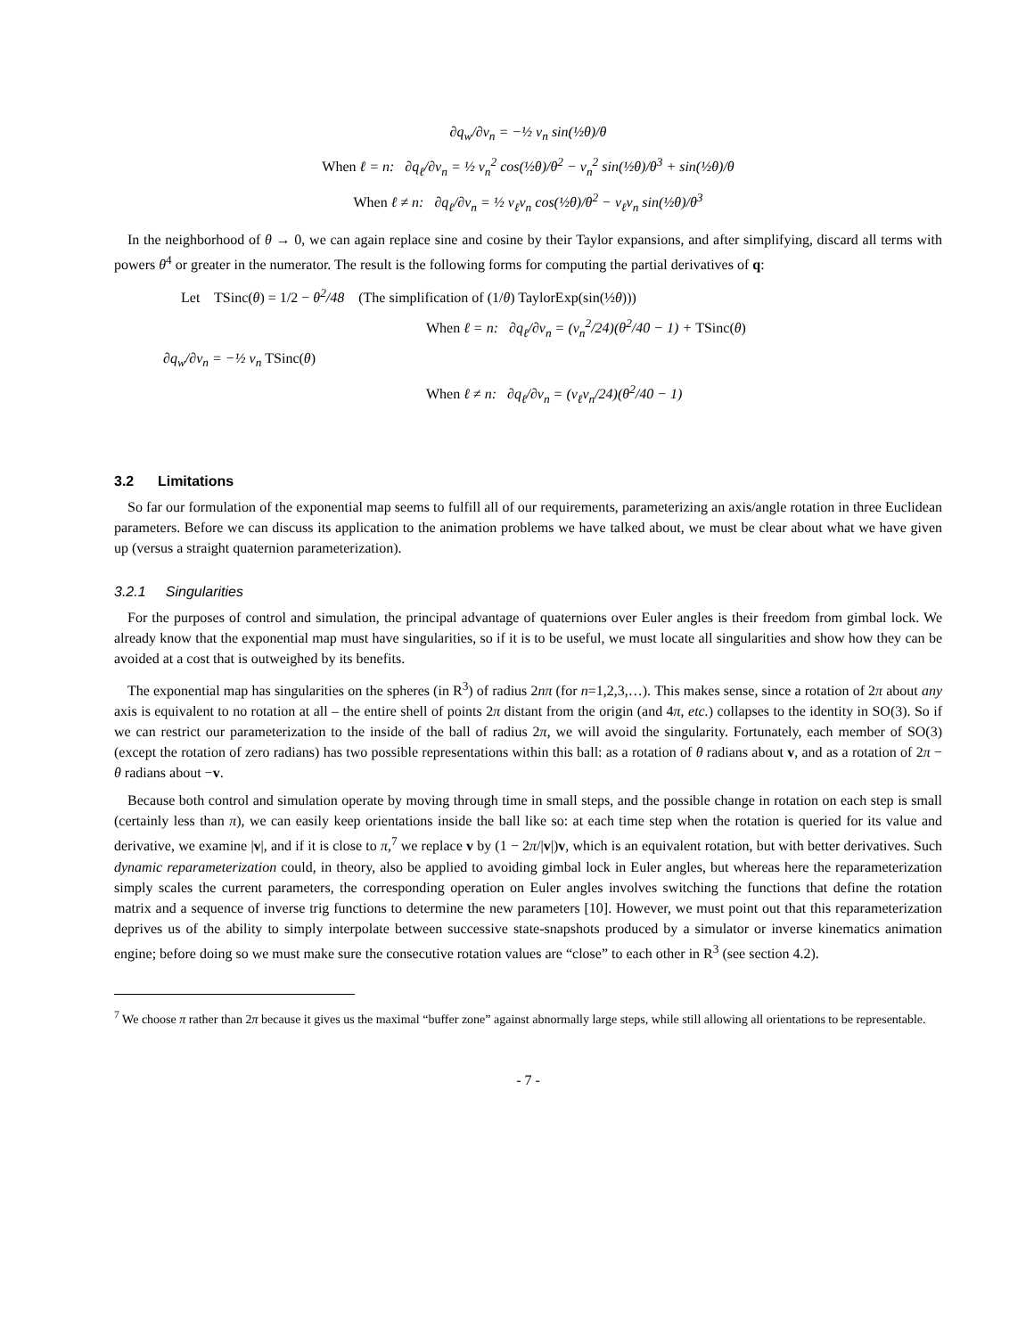∂q<sub>w</sub>/∂v<sub>n</sub> = −½ v<sub>n</sub> sin(½θ)/θ
When ℓ = n: ∂q<sub>ℓ</sub>/∂v<sub>n</sub> = ½ v<sub>n</sub><sup>2</sup> cos(½θ)/θ<sup>2</sup> − v<sub>n</sub><sup>2</sup> sin(½θ)/θ<sup>3</sup> + sin(½θ)/θ
When ℓ ≠ n: ∂q<sub>ℓ</sub>/∂v<sub>n</sub> = ½ v<sub>ℓ</sub>v<sub>n</sub> cos(½θ)/θ<sup>2</sup> − v<sub>ℓ</sub>v<sub>n</sub> sin(½θ)/θ<sup>3</sup>
In the neighborhood of θ → 0, we can again replace sine and cosine by their Taylor expansions, and after simplifying, discard all terms with powers θ<sup>4</sup> or greater in the numerator. The result is the following forms for computing the partial derivatives of q:
Let TSinc(θ) = 1/2 − θ<sup>2</sup>/48 (The simplification of (1/θ) TaylorExp(sin(½θ)))
When ℓ = n: ∂q<sub>ℓ</sub>/∂v<sub>n</sub> = (v<sub>n</sub><sup>2</sup>/24)(θ<sup>2</sup>/40 − 1) + TSinc(θ)
∂q<sub>w</sub>/∂v<sub>n</sub> = −½ v<sub>n</sub> TSinc(θ)
When ℓ ≠ n: ∂q<sub>ℓ</sub>/∂v<sub>n</sub> = (v<sub>ℓ</sub>v<sub>n</sub>/24)(θ<sup>2</sup>/40 − 1)
3.2 Limitations
So far our formulation of the exponential map seems to fulfill all of our requirements, parameterizing an axis/angle rotation in three Euclidean parameters. Before we can discuss its application to the animation problems we have talked about, we must be clear about what we have given up (versus a straight quaternion parameterization).
3.2.1 Singularities
For the purposes of control and simulation, the principal advantage of quaternions over Euler angles is their freedom from gimbal lock. We already know that the exponential map must have singularities, so if it is to be useful, we must locate all singularities and show how they can be avoided at a cost that is outweighed by its benefits.
The exponential map has singularities on the spheres (in R<sup>3</sup>) of radius 2nπ (for n=1,2,3,…). This makes sense, since a rotation of 2π about any axis is equivalent to no rotation at all – the entire shell of points 2π distant from the origin (and 4π, etc.) collapses to the identity in SO(3). So if we can restrict our parameterization to the inside of the ball of radius 2π, we will avoid the singularity. Fortunately, each member of SO(3) (except the rotation of zero radians) has two possible representations within this ball: as a rotation of θ radians about v, and as a rotation of 2π − θ radians about −v.
Because both control and simulation operate by moving through time in small steps, and the possible change in rotation on each step is small (certainly less than π), we can easily keep orientations inside the ball like so: at each time step when the rotation is queried for its value and derivative, we examine |v|, and if it is close to π,<sup>7</sup> we replace v by (1 − 2π/|v|)v, which is an equivalent rotation, but with better derivatives. Such dynamic reparameterization could, in theory, also be applied to avoiding gimbal lock in Euler angles, but whereas here the reparameterization simply scales the current parameters, the corresponding operation on Euler angles involves switching the functions that define the rotation matrix and a sequence of inverse trig functions to determine the new parameters [10]. However, we must point out that this reparameterization deprives us of the ability to simply interpolate between successive state-snapshots produced by a simulator or inverse kinematics animation engine; before doing so we must make sure the consecutive rotation values are “close” to each other in R<sup>3</sup> (see section 4.2).
<sup>7</sup> We choose π rather than 2π because it gives us the maximal “buffer zone” against abnormally large steps, while still allowing all orientations to be representable.
- 7 -